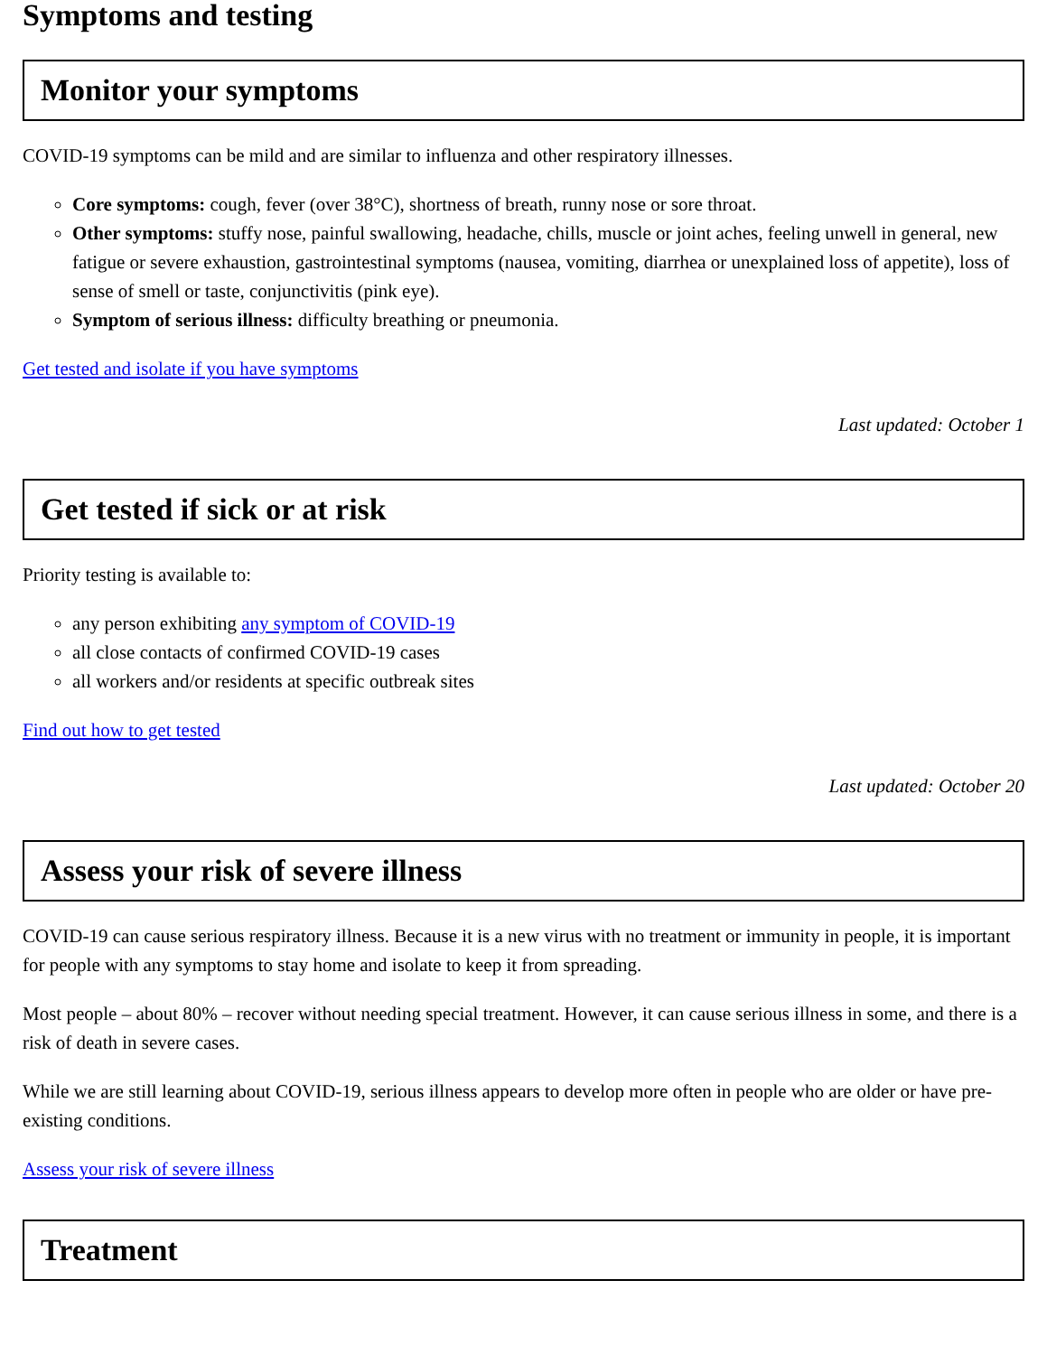Symptoms and testing
Monitor your symptoms
COVID-19 symptoms can be mild and are similar to influenza and other respiratory illnesses.
Core symptoms: cough, fever (over 38°C), shortness of breath, runny nose or sore throat.
Other symptoms: stuffy nose, painful swallowing, headache, chills, muscle or joint aches, feeling unwell in general, new fatigue or severe exhaustion, gastrointestinal symptoms (nausea, vomiting, diarrhea or unexplained loss of appetite), loss of sense of smell or taste, conjunctivitis (pink eye).
Symptom of serious illness: difficulty breathing or pneumonia.
Get tested and isolate if you have symptoms
Last updated: October 1
Get tested if sick or at risk
Priority testing is available to:
any person exhibiting any symptom of COVID-19
all close contacts of confirmed COVID-19 cases
all workers and/or residents at specific outbreak sites
Find out how to get tested
Last updated: October 20
Assess your risk of severe illness
COVID-19 can cause serious respiratory illness. Because it is a new virus with no treatment or immunity in people, it is important for people with any symptoms to stay home and isolate to keep it from spreading.
Most people – about 80% – recover without needing special treatment. However, it can cause serious illness in some, and there is a risk of death in severe cases.
While we are still learning about COVID-19, serious illness appears to develop more often in people who are older or have pre-existing conditions.
Assess your risk of severe illness
Treatment